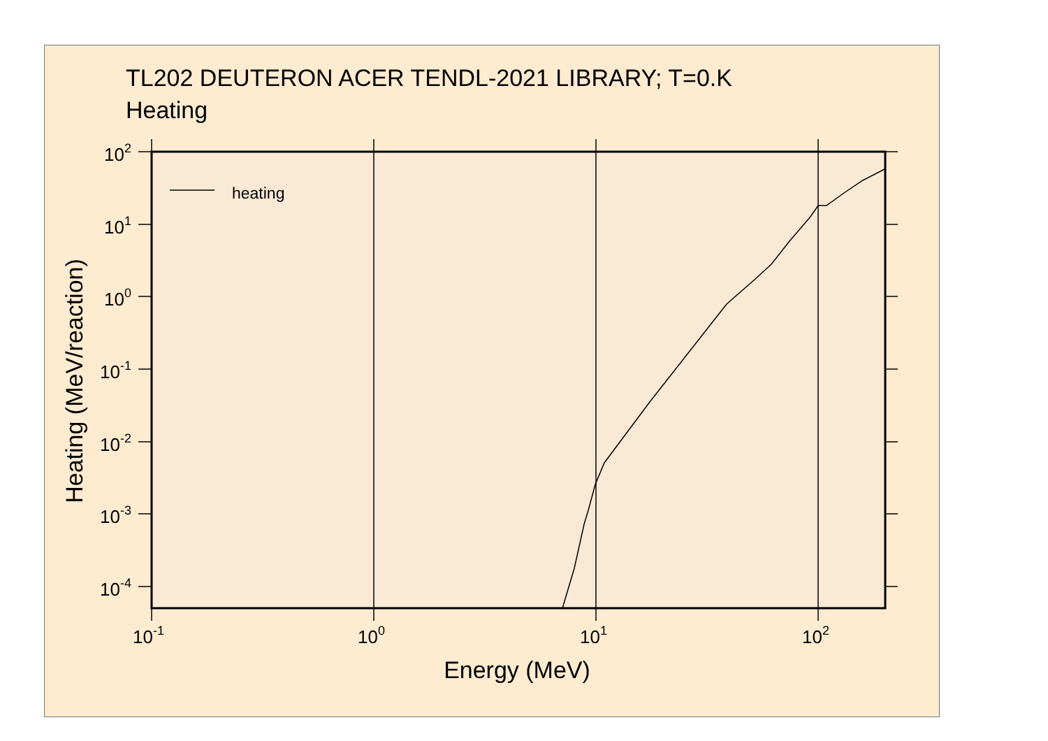TL202 DEUTERON ACER TENDL-2021 LIBRARY; T=0.K
Heating
heating
102
101
100
10-1
10-2
10-3
10-4
10-1
100
101
102
Energy (MeV)
Heating (MeV/reaction)